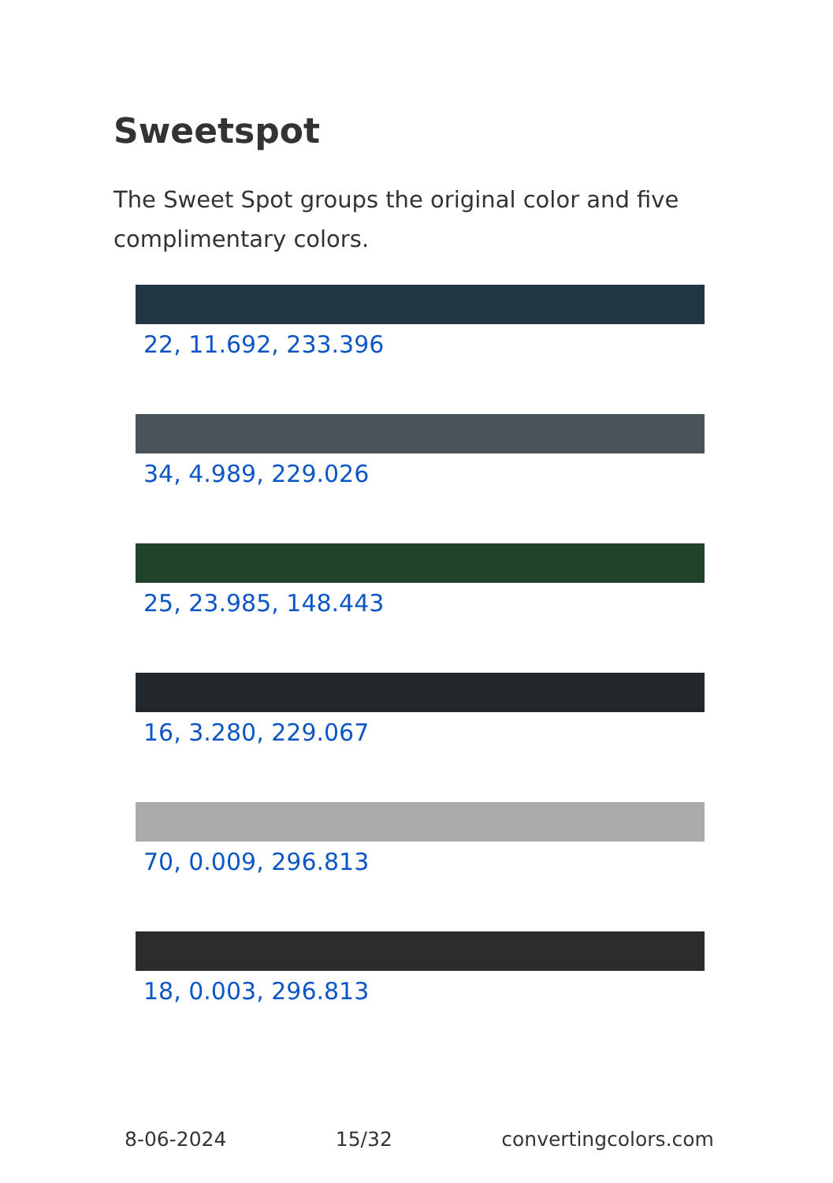Sweetspot
The Sweet Spot groups the original color and five complimentary colors.
22, 11.692, 233.396
34, 4.989, 229.026
25, 23.985, 148.443
16, 3.280, 229.067
70, 0.009, 296.813
18, 0.003, 296.813
8-06-2024 15/32 convertingcolors.com